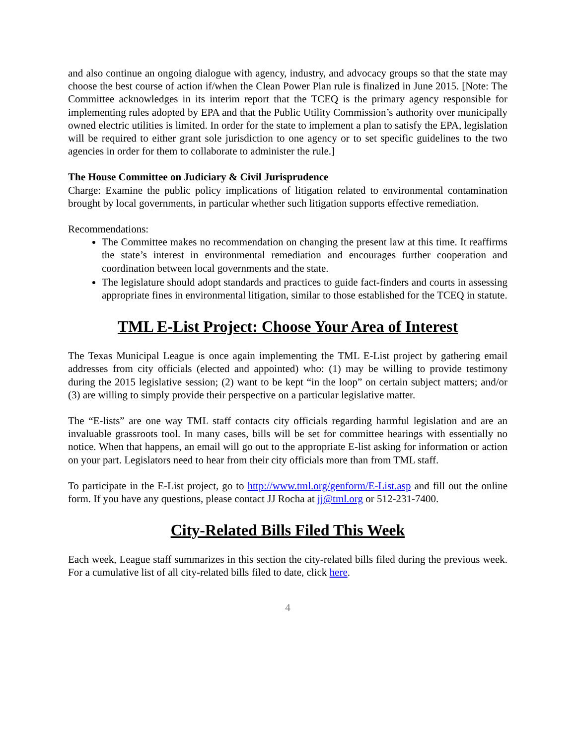and also continue an ongoing dialogue with agency, industry, and advocacy groups so that the state may choose the best course of action if/when the Clean Power Plan rule is finalized in June 2015. [Note: The Committee acknowledges in its interim report that the TCEQ is the primary agency responsible for implementing rules adopted by EPA and that the Public Utility Commission’s authority over municipally owned electric utilities is limited. In order for the state to implement a plan to satisfy the EPA, legislation will be required to either grant sole jurisdiction to one agency or to set specific guidelines to the two agencies in order for them to collaborate to administer the rule.]
The House Committee on Judiciary & Civil Jurisprudence
Charge: Examine the public policy implications of litigation related to environmental contamination brought by local governments, in particular whether such litigation supports effective remediation.
Recommendations:
The Committee makes no recommendation on changing the present law at this time. It reaffirms the state’s interest in environmental remediation and encourages further cooperation and coordination between local governments and the state.
The legislature should adopt standards and practices to guide fact-finders and courts in assessing appropriate fines in environmental litigation, similar to those established for the TCEQ in statute.
TML E-List Project: Choose Your Area of Interest
The Texas Municipal League is once again implementing the TML E-List project by gathering email addresses from city officials (elected and appointed) who: (1) may be willing to provide testimony during the 2015 legislative session; (2) want to be kept “in the loop” on certain subject matters; and/or (3) are willing to simply provide their perspective on a particular legislative matter.
The “E-lists” are one way TML staff contacts city officials regarding harmful legislation and are an invaluable grassroots tool. In many cases, bills will be set for committee hearings with essentially no notice. When that happens, an email will go out to the appropriate E-list asking for information or action on your part. Legislators need to hear from their city officials more than from TML staff.
To participate in the E-List project, go to http://www.tml.org/genform/E-List.asp and fill out the online form. If you have any questions, please contact JJ Rocha at jj@tml.org or 512-231-7400.
City-Related Bills Filed This Week
Each week, League staff summarizes in this section the city-related bills filed during the previous week. For a cumulative list of all city-related bills filed to date, click here.
4